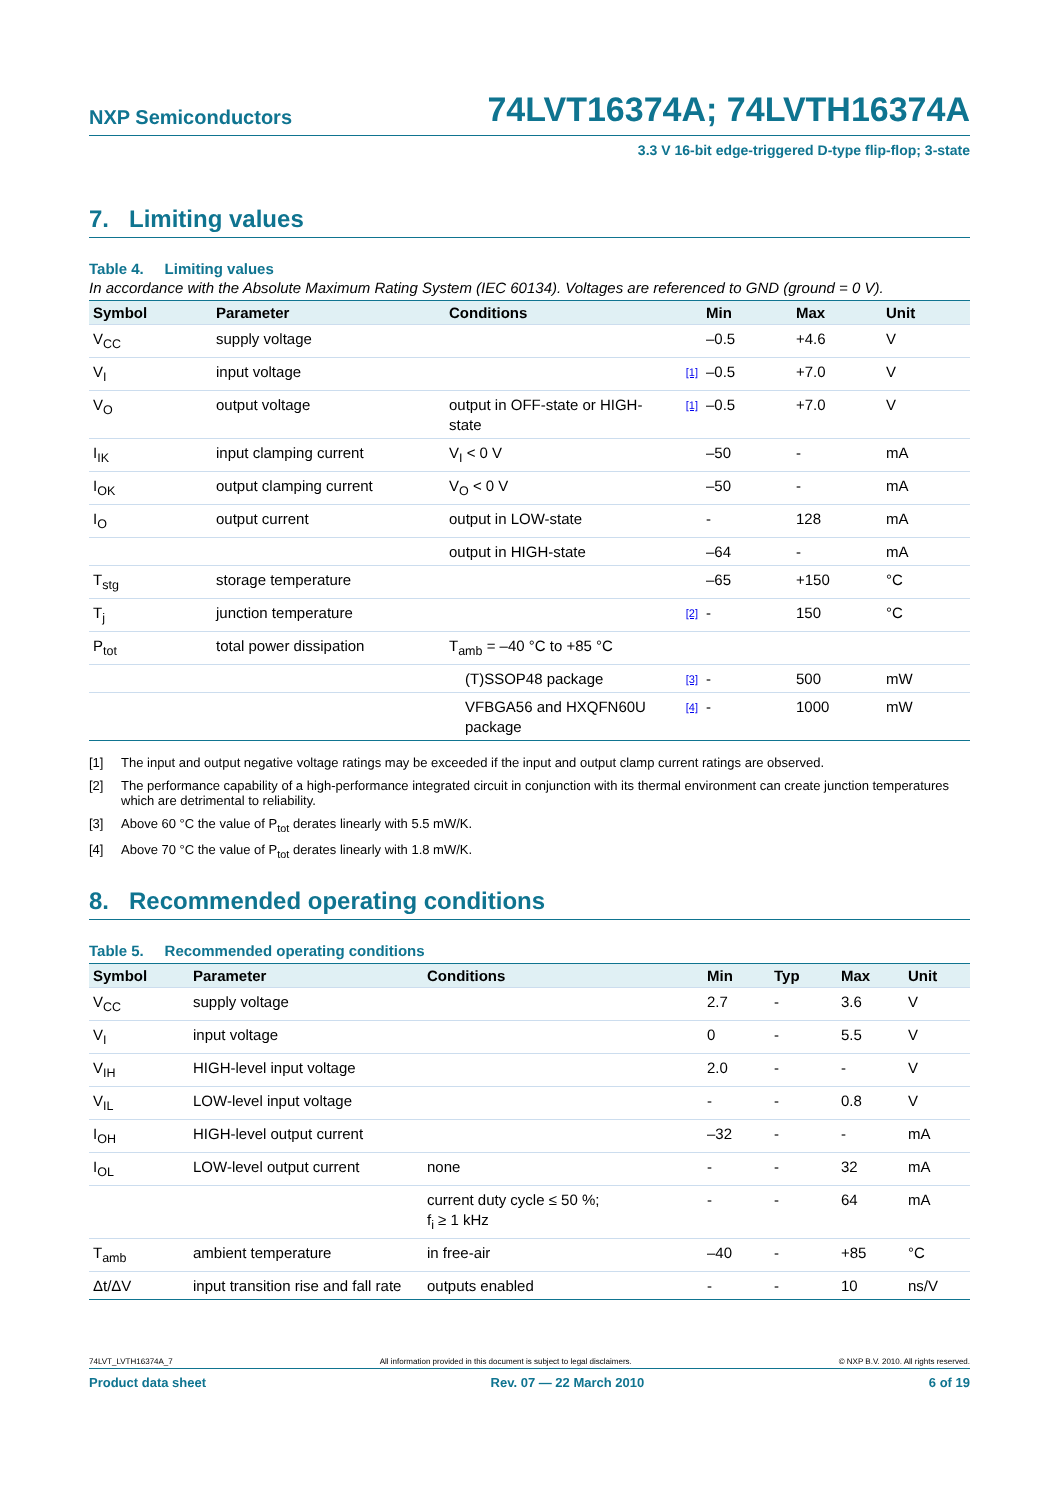NXP Semiconductors 74LVT16374A; 74LVTH16374A
3.3 V 16-bit edge-triggered D-type flip-flop; 3-state
7. Limiting values
Table 4. Limiting values
In accordance with the Absolute Maximum Rating System (IEC 60134). Voltages are referenced to GND (ground = 0 V).
| Symbol | Parameter | Conditions | | Min | Max | Unit |
| --- | --- | --- | --- | --- | --- | --- |
| V<sub>CC</sub> | supply voltage | | | –0.5 | +4.6 | V |
| V<sub>I</sub> | input voltage | | [1] | –0.5 | +7.0 | V |
| V<sub>O</sub> | output voltage | output in OFF-state or HIGH-state | [1] | –0.5 | +7.0 | V |
| I<sub>IK</sub> | input clamping current | V<sub>I</sub> < 0 V | | –50 | - | mA |
| I<sub>OK</sub> | output clamping current | V<sub>O</sub> < 0 V | | –50 | - | mA |
| I<sub>O</sub> | output current | output in LOW-state | | - | 128 | mA |
| | | output in HIGH-state | | –64 | - | mA |
| T<sub>stg</sub> | storage temperature | | | –65 | +150 | °C |
| T<sub>j</sub> | junction temperature | | [2] | - | 150 | °C |
| P<sub>tot</sub> | total power dissipation | T<sub>amb</sub> = –40 °C to +85 °C | | | | |
| | | (T)SSOP48 package | [3] | - | 500 | mW |
| | | VFBGA56 and HXQFN60U package | [4] | - | 1000 | mW |
[1] The input and output negative voltage ratings may be exceeded if the input and output clamp current ratings are observed.
[2] The performance capability of a high-performance integrated circuit in conjunction with its thermal environment can create junction temperatures which are detrimental to reliability.
[3] Above 60 °C the value of P<sub>tot</sub> derates linearly with 5.5 mW/K.
[4] Above 70 °C the value of P<sub>tot</sub> derates linearly with 1.8 mW/K.
8. Recommended operating conditions
Table 5. Recommended operating conditions
| Symbol | Parameter | Conditions | Min | Typ | Max | Unit |
| --- | --- | --- | --- | --- | --- | --- |
| V<sub>CC</sub> | supply voltage | | 2.7 | - | 3.6 | V |
| V<sub>I</sub> | input voltage | | 0 | - | 5.5 | V |
| V<sub>IH</sub> | HIGH-level input voltage | | 2.0 | - | - | V |
| V<sub>IL</sub> | LOW-level input voltage | | - | - | 0.8 | V |
| I<sub>OH</sub> | HIGH-level output current | | –32 | - | - | mA |
| I<sub>OL</sub> | LOW-level output current | none | - | - | 32 | mA |
| | | current duty cycle ≤ 50 %; f<sub>i</sub> ≥ 1 kHz | - | - | 64 | mA |
| T<sub>amb</sub> | ambient temperature | in free-air | –40 | - | +85 | °C |
| Δt/ΔV | input transition rise and fall rate | outputs enabled | - | - | 10 | ns/V |
74LVT_LVTH16374A_7 All information provided in this document is subject to legal disclaimers. © NXP B.V. 2010. All rights reserved.
Product data sheet Rev. 07 — 22 March 2010 6 of 19